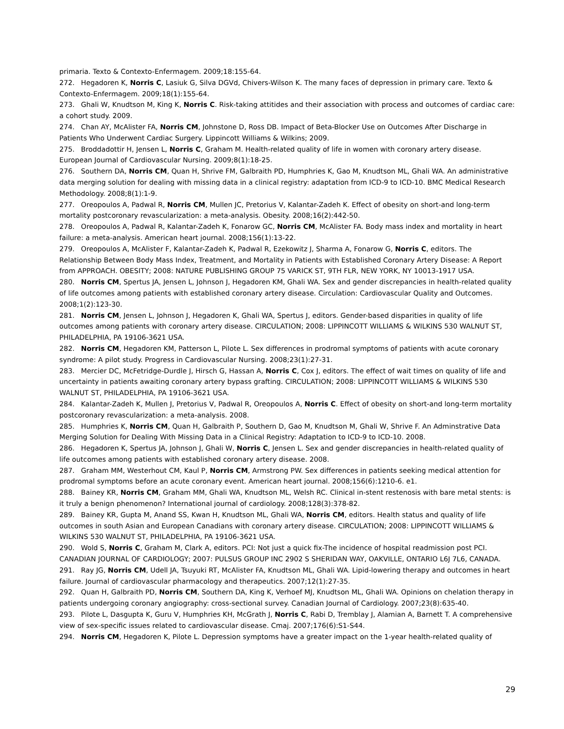primaria. Texto & Contexto-Enfermagem. 2009;18:155-64.
272. Hegadoren K, Norris C, Lasiuk G, Silva DGVd, Chivers-Wilson K. The many faces of depression in primary care. Texto & Contexto-Enfermagem. 2009;18(1):155-64.
273. Ghali W, Knudtson M, King K, Norris C. Risk-taking attitides and their association with process and outcomes of cardiac care: a cohort study. 2009.
274. Chan AY, McAlister FA, Norris CM, Johnstone D, Ross DB. Impact of Beta-Blocker Use on Outcomes After Discharge in Patients Who Underwent Cardiac Surgery. Lippincott Williams & Wilkins; 2009.
275. Broddadottir H, Jensen L, Norris C, Graham M. Health-related quality of life in women with coronary artery disease. European Journal of Cardiovascular Nursing. 2009;8(1):18-25.
276. Southern DA, Norris CM, Quan H, Shrive FM, Galbraith PD, Humphries K, Gao M, Knudtson ML, Ghali WA. An administrative data merging solution for dealing with missing data in a clinical registry: adaptation from ICD-9 to ICD-10. BMC Medical Research Methodology. 2008;8(1):1-9.
277. Oreopoulos A, Padwal R, Norris CM, Mullen JC, Pretorius V, Kalantar-Zadeh K. Effect of obesity on short-and long-term mortality postcoronary revascularization: a meta-analysis. Obesity. 2008;16(2):442-50.
278. Oreopoulos A, Padwal R, Kalantar-Zadeh K, Fonarow GC, Norris CM, McAlister FA. Body mass index and mortality in heart failure: a meta-analysis. American heart journal. 2008;156(1):13-22.
279. Oreopoulos A, McAlister F, Kalantar-Zadeh K, Padwal R, Ezekowitz J, Sharma A, Fonarow G, Norris C, editors. The Relationship Between Body Mass Index, Treatment, and Mortality in Patients with Established Coronary Artery Disease: A Report from APPROACH. OBESITY; 2008: NATURE PUBLISHING GROUP 75 VARICK ST, 9TH FLR, NEW YORK, NY 10013-1917 USA.
280. Norris CM, Spertus JA, Jensen L, Johnson J, Hegadoren KM, Ghali WA. Sex and gender discrepancies in health-related quality of life outcomes among patients with established coronary artery disease. Circulation: Cardiovascular Quality and Outcomes. 2008;1(2):123-30.
281. Norris CM, Jensen L, Johnson J, Hegadoren K, Ghali WA, Spertus J, editors. Gender-based disparities in quality of life outcomes among patients with coronary artery disease. CIRCULATION; 2008: LIPPINCOTT WILLIAMS & WILKINS 530 WALNUT ST, PHILADELPHIA, PA 19106-3621 USA.
282. Norris CM, Hegadoren KM, Patterson L, Pilote L. Sex differences in prodromal symptoms of patients with acute coronary syndrome: A pilot study. Progress in Cardiovascular Nursing. 2008;23(1):27-31.
283. Mercier DC, McFetridge-Durdle J, Hirsch G, Hassan A, Norris C, Cox J, editors. The effect of wait times on quality of life and uncertainty in patients awaiting coronary artery bypass grafting. CIRCULATION; 2008: LIPPINCOTT WILLIAMS & WILKINS 530 WALNUT ST, PHILADELPHIA, PA 19106-3621 USA.
284. Kalantar-Zadeh K, Mullen J, Pretorius V, Padwal R, Oreopoulos A, Norris C. Effect of obesity on short-and long-term mortality postcoronary revascularization: a meta-analysis. 2008.
285. Humphries K, Norris CM, Quan H, Galbraith P, Southern D, Gao M, Knudtson M, Ghali W, Shrive F. An Adminstrative Data Merging Solution for Dealing With Missing Data in a Clinical Registry: Adaptation to ICD-9 to ICD-10. 2008.
286. Hegadoren K, Spertus JA, Johnson J, Ghali W, Norris C, Jensen L. Sex and gender discrepancies in health-related quality of life outcomes among patients with established coronary artery disease. 2008.
287. Graham MM, Westerhout CM, Kaul P, Norris CM, Armstrong PW. Sex differences in patients seeking medical attention for prodromal symptoms before an acute coronary event. American heart journal. 2008;156(6):1210-6. e1.
288. Bainey KR, Norris CM, Graham MM, Ghali WA, Knudtson ML, Welsh RC. Clinical in-stent restenosis with bare metal stents: is it truly a benign phenomenon? International journal of cardiology. 2008;128(3):378-82.
289. Bainey KR, Gupta M, Anand SS, Kwan H, Knudtson ML, Ghali WA, Norris CM, editors. Health status and quality of life outcomes in south Asian and European Canadians with coronary artery disease. CIRCULATION; 2008: LIPPINCOTT WILLIAMS & WILKINS 530 WALNUT ST, PHILADELPHIA, PA 19106-3621 USA.
290. Wold S, Norris C, Graham M, Clark A, editors. PCI: Not just a quick fix-The incidence of hospital readmission post PCI. CANADIAN JOURNAL OF CARDIOLOGY; 2007: PULSUS GROUP INC 2902 S SHERIDAN WAY, OAKVILLE, ONTARIO L6J 7L6, CANADA.
291. Ray JG, Norris CM, Udell JA, Tsuyuki RT, McAlister FA, Knudtson ML, Ghali WA. Lipid-lowering therapy and outcomes in heart failure. Journal of cardiovascular pharmacology and therapeutics. 2007;12(1):27-35.
292. Quan H, Galbraith PD, Norris CM, Southern DA, King K, Verhoef MJ, Knudtson ML, Ghali WA. Opinions on chelation therapy in patients undergoing coronary angiography: cross-sectional survey. Canadian Journal of Cardiology. 2007;23(8):635-40.
293. Pilote L, Dasgupta K, Guru V, Humphries KH, McGrath J, Norris C, Rabi D, Tremblay J, Alamian A, Barnett T. A comprehensive view of sex-specific issues related to cardiovascular disease. Cmaj. 2007;176(6):S1-S44.
294. Norris CM, Hegadoren K, Pilote L. Depression symptoms have a greater impact on the 1-year health-related quality of
29